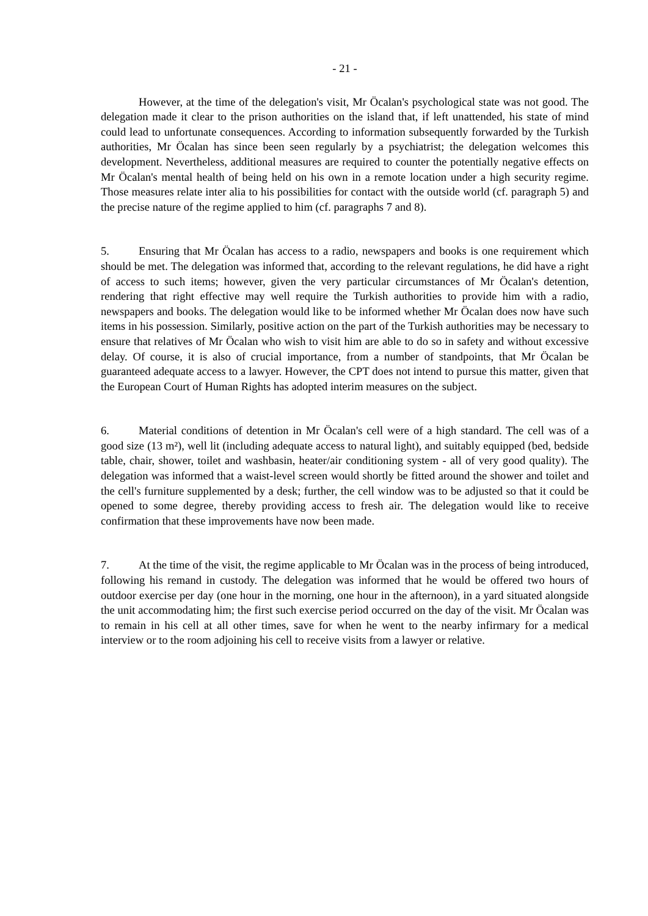- 21 -
However, at the time of the delegation's visit, Mr Öcalan's psychological state was not good. The delegation made it clear to the prison authorities on the island that, if left unattended, his state of mind could lead to unfortunate consequences. According to information subsequently forwarded by the Turkish authorities, Mr Öcalan has since been seen regularly by a psychiatrist; the delegation welcomes this development. Nevertheless, additional measures are required to counter the potentially negative effects on Mr Öcalan's mental health of being held on his own in a remote location under a high security regime. Those measures relate inter alia to his possibilities for contact with the outside world (cf. paragraph 5) and the precise nature of the regime applied to him (cf. paragraphs 7 and 8).
5. Ensuring that Mr Öcalan has access to a radio, newspapers and books is one requirement which should be met. The delegation was informed that, according to the relevant regulations, he did have a right of access to such items; however, given the very particular circumstances of Mr Öcalan's detention, rendering that right effective may well require the Turkish authorities to provide him with a radio, newspapers and books. The delegation would like to be informed whether Mr Öcalan does now have such items in his possession. Similarly, positive action on the part of the Turkish authorities may be necessary to ensure that relatives of Mr Öcalan who wish to visit him are able to do so in safety and without excessive delay. Of course, it is also of crucial importance, from a number of standpoints, that Mr Öcalan be guaranteed adequate access to a lawyer. However, the CPT does not intend to pursue this matter, given that the European Court of Human Rights has adopted interim measures on the subject.
6. Material conditions of detention in Mr Öcalan's cell were of a high standard. The cell was of a good size (13 m²), well lit (including adequate access to natural light), and suitably equipped (bed, bedside table, chair, shower, toilet and washbasin, heater/air conditioning system - all of very good quality). The delegation was informed that a waist-level screen would shortly be fitted around the shower and toilet and the cell's furniture supplemented by a desk; further, the cell window was to be adjusted so that it could be opened to some degree, thereby providing access to fresh air. The delegation would like to receive confirmation that these improvements have now been made.
7. At the time of the visit, the regime applicable to Mr Öcalan was in the process of being introduced, following his remand in custody. The delegation was informed that he would be offered two hours of outdoor exercise per day (one hour in the morning, one hour in the afternoon), in a yard situated alongside the unit accommodating him; the first such exercise period occurred on the day of the visit. Mr Öcalan was to remain in his cell at all other times, save for when he went to the nearby infirmary for a medical interview or to the room adjoining his cell to receive visits from a lawyer or relative.